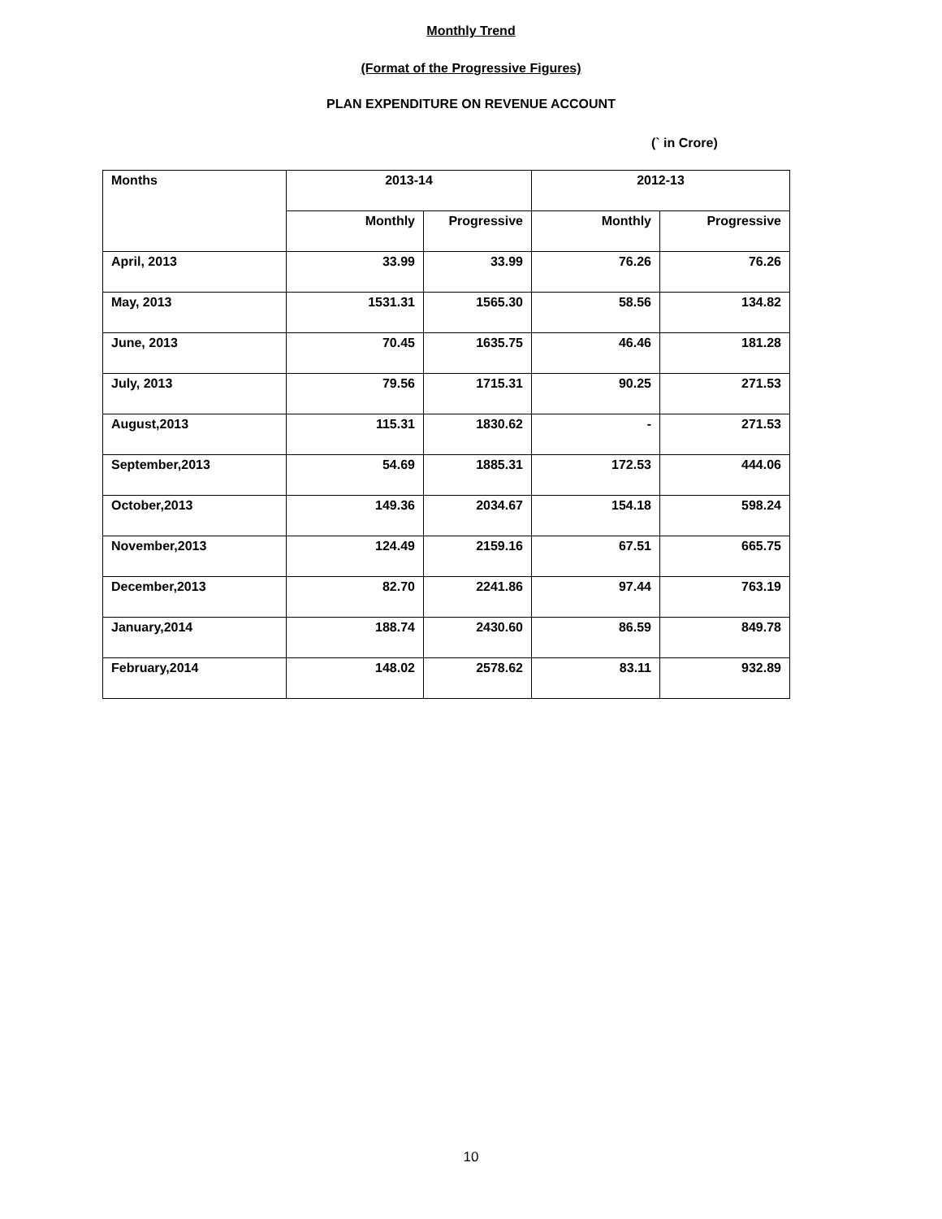Monthly Trend
(Format of the Progressive Figures)
PLAN EXPENDITURE ON REVENUE ACCOUNT
(` in Crore)
| Months | 2013-14 | | 2012-13 | |
| --- | --- | --- | --- | --- |
| | Monthly | Progressive | Monthly | Progressive |
| April, 2013 | 33.99 | 33.99 | 76.26 | 76.26 |
| May, 2013 | 1531.31 | 1565.30 | 58.56 | 134.82 |
| June, 2013 | 70.45 | 1635.75 | 46.46 | 181.28 |
| July, 2013 | 79.56 | 1715.31 | 90.25 | 271.53 |
| August,2013 | 115.31 | 1830.62 | - | 271.53 |
| September,2013 | 54.69 | 1885.31 | 172.53 | 444.06 |
| October,2013 | 149.36 | 2034.67 | 154.18 | 598.24 |
| November,2013 | 124.49 | 2159.16 | 67.51 | 665.75 |
| December,2013 | 82.70 | 2241.86 | 97.44 | 763.19 |
| January,2014 | 188.74 | 2430.60 | 86.59 | 849.78 |
| February,2014 | 148.02 | 2578.62 | 83.11 | 932.89 |
10